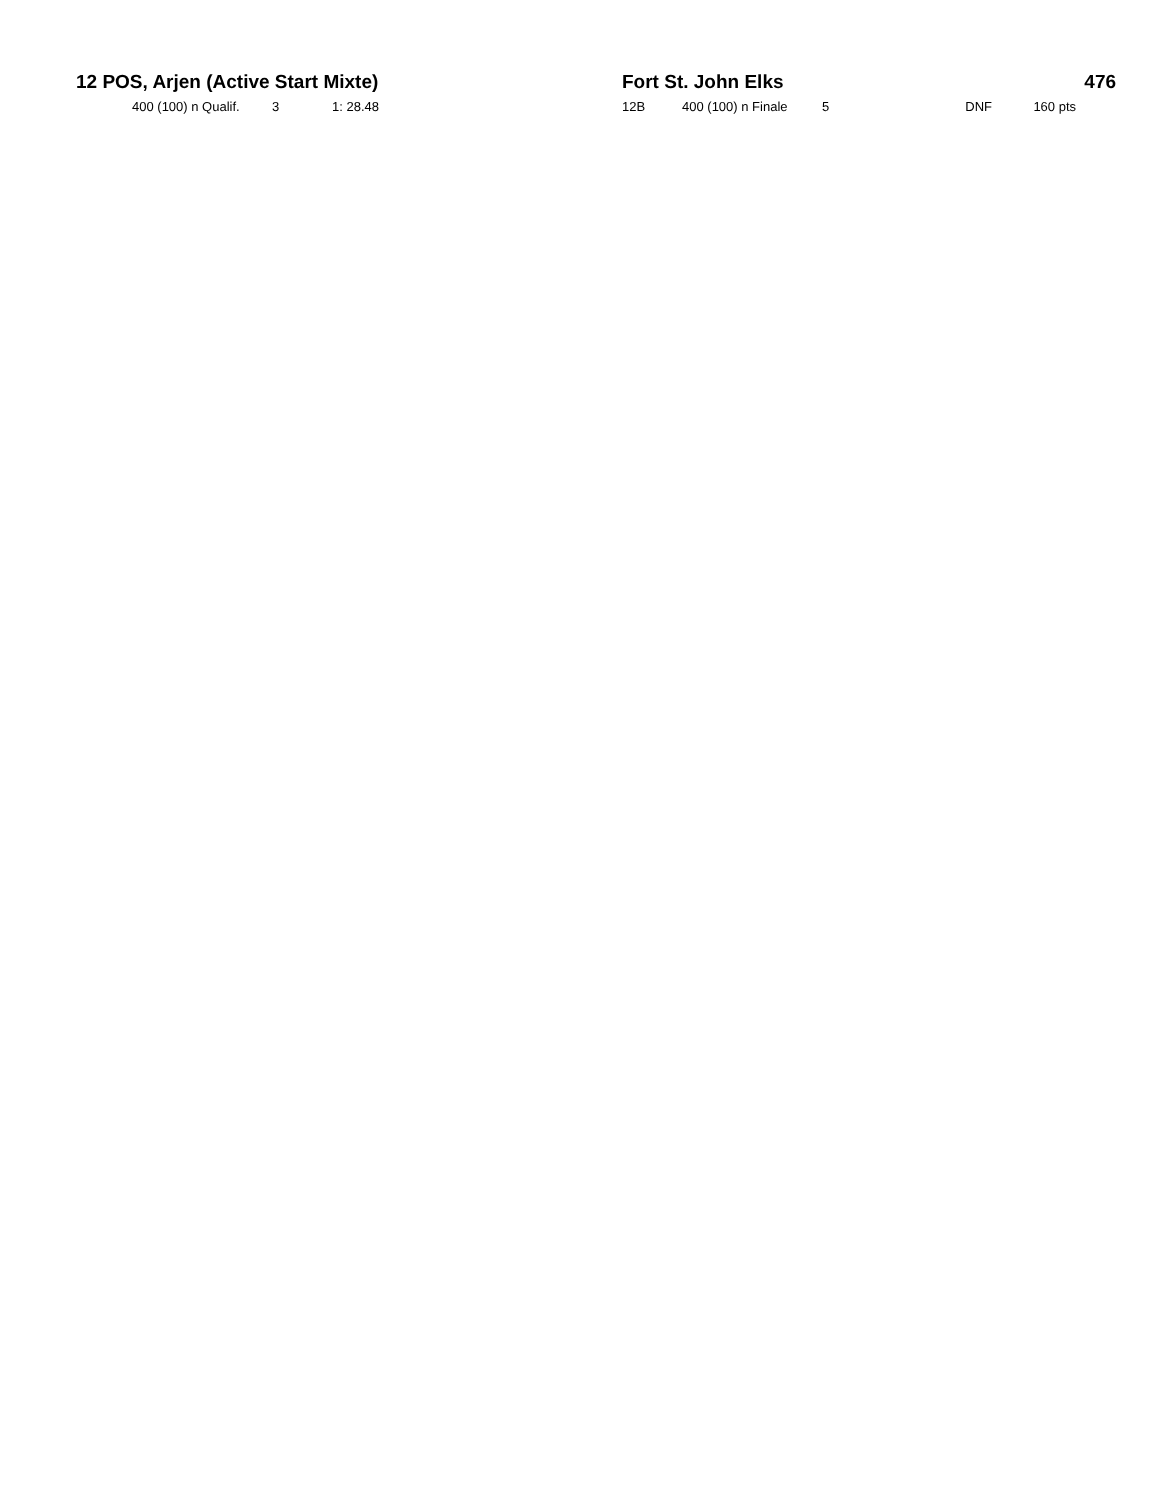| 12 POS, Arjen (Active Start Mixte) | | | | | Fort St. John Elks | | | | | 476 |
| | 400 (100) n Qualif. | 3 | 1: 28.48 | | 12B | 400 (100) n Finale | 5 | DNF | 160 pts | |